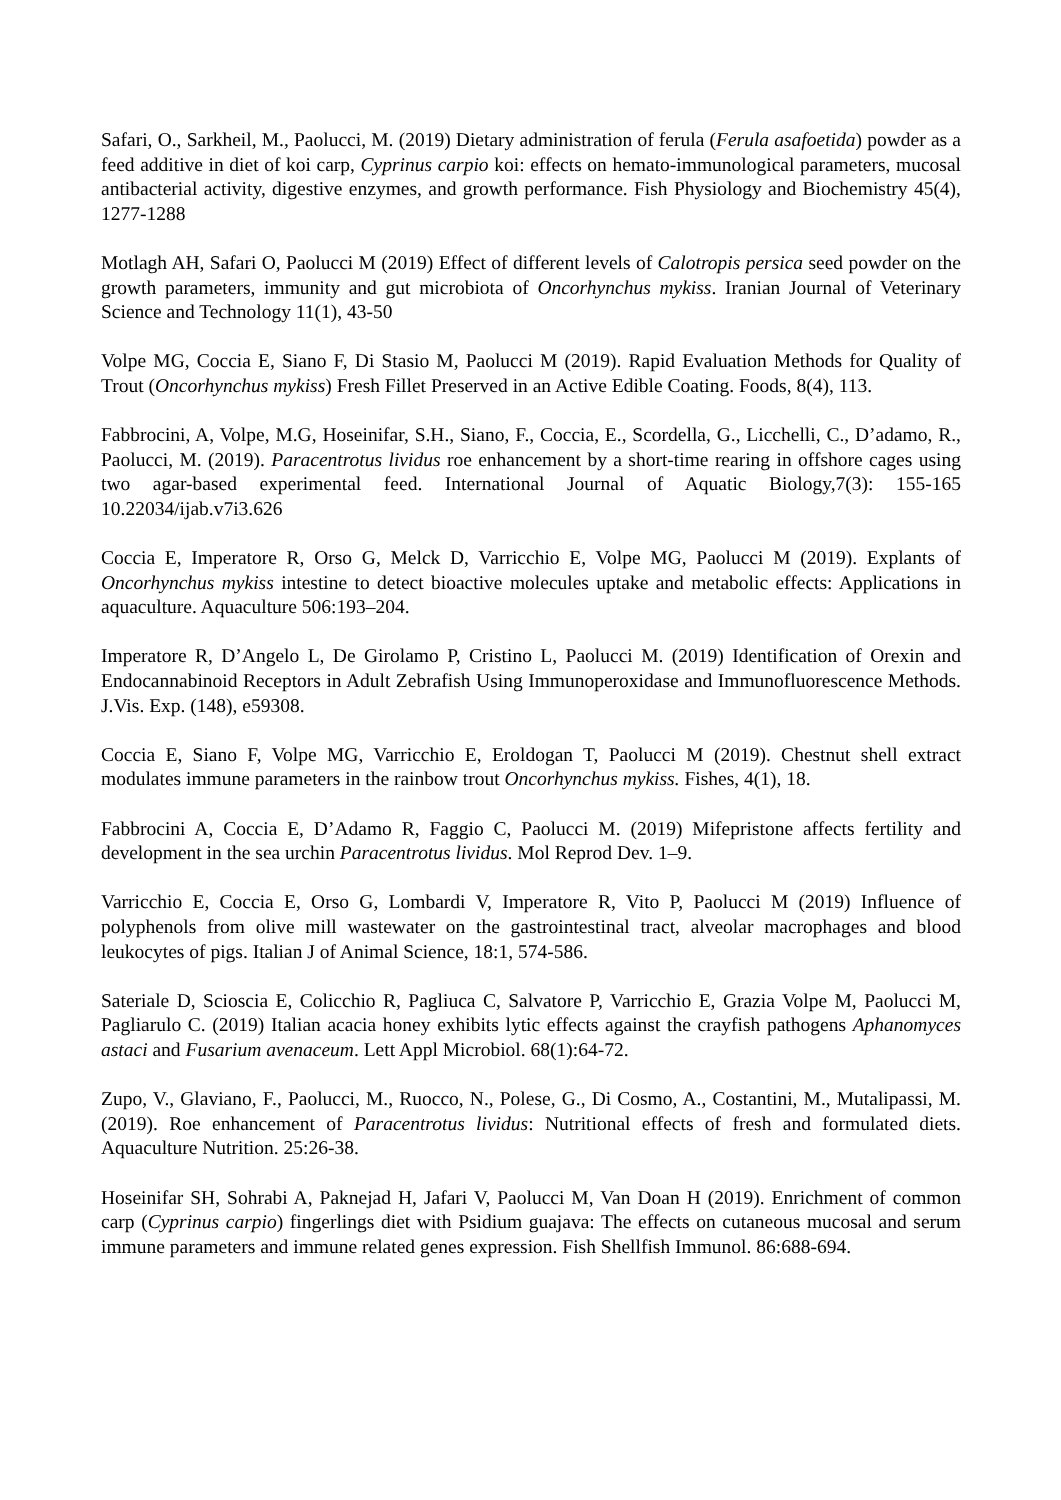Safari, O., Sarkheil, M., Paolucci, M. (2019) Dietary administration of ferula (Ferula asafoetida) powder as a feed additive in diet of koi carp, Cyprinus carpio koi: effects on hemato-immunological parameters, mucosal antibacterial activity, digestive enzymes, and growth performance. Fish Physiology and Biochemistry 45(4), 1277-1288
Motlagh AH, Safari O, Paolucci M (2019) Effect of different levels of Calotropis persica seed powder on the growth parameters, immunity and gut microbiota of Oncorhynchus mykiss. Iranian Journal of Veterinary Science and Technology 11(1), 43-50
Volpe MG, Coccia E, Siano F, Di Stasio M, Paolucci M (2019). Rapid Evaluation Methods for Quality of Trout (Oncorhynchus mykiss) Fresh Fillet Preserved in an Active Edible Coating. Foods, 8(4), 113.
Fabbrocini, A, Volpe, M.G, Hoseinifar, S.H., Siano, F., Coccia, E., Scordella, G., Licchelli, C., D’adamo, R., Paolucci, M. (2019). Paracentrotus lividus roe enhancement by a short-time rearing in offshore cages using two agar-based experimental feed. International Journal of Aquatic Biology,7(3): 155-165 10.22034/ijab.v7i3.626
Coccia E, Imperatore R, Orso G, Melck D, Varricchio E, Volpe MG, Paolucci M (2019). Explants of Oncorhynchus mykiss intestine to detect bioactive molecules uptake and metabolic effects: Applications in aquaculture. Aquaculture 506:193–204.
Imperatore R, D’Angelo L, De Girolamo P, Cristino L, Paolucci M. (2019) Identification of Orexin and Endocannabinoid Receptors in Adult Zebrafish Using Immunoperoxidase and Immunofluorescence Methods. J.Vis. Exp. (148), e59308.
Coccia E, Siano F, Volpe MG, Varricchio E, Eroldogan T, Paolucci M (2019). Chestnut shell extract modulates immune parameters in the rainbow trout Oncorhynchus mykiss. Fishes, 4(1), 18.
Fabbrocini A, Coccia E, D’Adamo R, Faggio C, Paolucci M. (2019) Mifepristone affects fertility and development in the sea urchin Paracentrotus lividus. Mol Reprod Dev. 1–9.
Varricchio E, Coccia E, Orso G, Lombardi V, Imperatore R, Vito P, Paolucci M (2019) Influence of polyphenols from olive mill wastewater on the gastrointestinal tract, alveolar macrophages and blood leukocytes of pigs. Italian J of Animal Science, 18:1, 574-586.
Sateriale D, Scioscia E, Colicchio R, Pagliuca C, Salvatore P, Varricchio E, Grazia Volpe M, Paolucci M, Pagliarulo C. (2019) Italian acacia honey exhibits lytic effects against the crayfish pathogens Aphanomyces astaci and Fusarium avenaceum. Lett Appl Microbiol. 68(1):64-72.
Zupo, V., Glaviano, F., Paolucci, M., Ruocco, N., Polese, G., Di Cosmo, A., Costantini, M., Mutalipassi, M. (2019). Roe enhancement of Paracentrotus lividus: Nutritional effects of fresh and formulated diets. Aquaculture Nutrition. 25:26-38.
Hoseinifar SH, Sohrabi A, Paknejad H, Jafari V, Paolucci M, Van Doan H (2019). Enrichment of common carp (Cyprinus carpio) fingerlings diet with Psidium guajava: The effects on cutaneous mucosal and serum immune parameters and immune related genes expression. Fish Shellfish Immunol. 86:688-694.